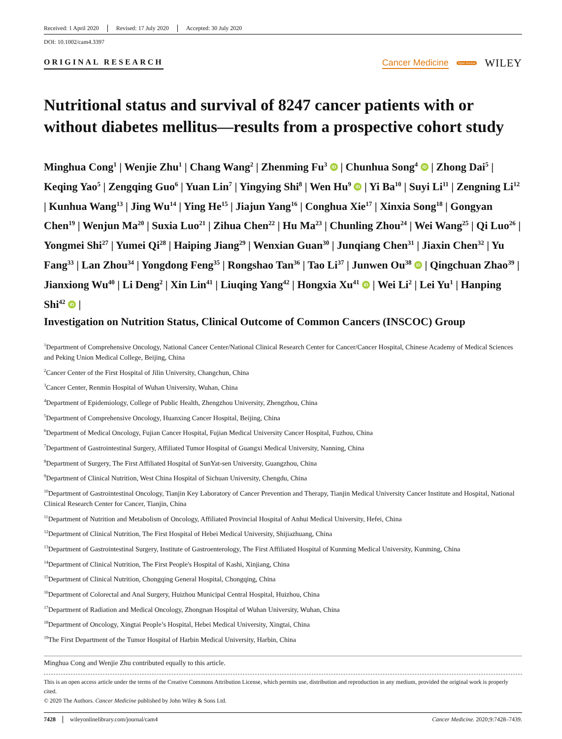Received: 1 April 2020 Revised: 17 July 2020 Accepted: 30 July 2020
DOI: 10.1002/cam4.3397
ORIGINAL RESEARCH
Cancer Medicine Open Access WILEY
Nutritional status and survival of 8247 cancer patients with or without diabetes mellitus—results from a prospective cohort study
Minghua Cong<sup>1</sup> | Wenjie Zhu<sup>1</sup> | Chang Wang<sup>2</sup> | Zhenming Fu<sup>3</sup> iD | Chunhua Song<sup>4</sup> iD | Zhong Dai<sup>5</sup> | Keqing Yao<sup>5</sup> | Zengqing Guo<sup>6</sup> | Yuan Lin<sup>7</sup> | Yingying Shi<sup>8</sup> | Wen Hu<sup>9</sup> iD | Yi Ba<sup>10</sup> | Suyi Li<sup>11</sup> | Zengning Li<sup>12</sup> | Kunhua Wang<sup>13</sup> | Jing Wu<sup>14</sup> | Ying He<sup>15</sup> | Jiajun Yang<sup>16</sup> | Conghua Xie<sup>17</sup> | Xinxia Song<sup>18</sup> | Gongyan Chen<sup>19</sup> | Wenjun Ma<sup>20</sup> | Suxia Luo<sup>21</sup> | Zihua Chen<sup>22</sup> | Hu Ma<sup>23</sup> | Chunling Zhou<sup>24</sup> | Wei Wang<sup>25</sup> | Qi Luo<sup>26</sup> | Yongmei Shi<sup>27</sup> | Yumei Qi<sup>28</sup> | Haiping Jiang<sup>29</sup> | Wenxian Guan<sup>30</sup> | Junqiang Chen<sup>31</sup> | Jiaxin Chen<sup>32</sup> | Yu Fang<sup>33</sup> | Lan Zhou<sup>34</sup> | Yongdong Feng<sup>35</sup> | Rongshao Tan<sup>36</sup> | Tao Li<sup>37</sup> | Junwen Ou<sup>38</sup> iD | Qingchuan Zhao<sup>39</sup> | Jianxiong Wu<sup>40</sup> | Li Deng<sup>2</sup> | Xin Lin<sup>41</sup> | Liuqing Yang<sup>42</sup> | Hongxia Xu<sup>41</sup> iD | Wei Li<sup>2</sup> | Lei Yu<sup>1</sup> | Hanping Shi<sup>42</sup> iD |
Investigation on Nutrition Status, Clinical Outcome of Common Cancers (INSCOC) Group
<sup>1</sup> Department of Comprehensive Oncology, National Cancer Center/National Clinical Research Center for Cancer/Cancer Hospital, Chinese Academy of Medical Sciences and Peking Union Medical College, Beijing, China
<sup>2</sup> Cancer Center of the First Hospital of Jilin University, Changchun, China
<sup>3</sup> Cancer Center, Renmin Hospital of Wuhan University, Wuhan, China
<sup>4</sup> Department of Epidemiology, College of Public Health, Zhengzhou University, Zhengzhou, China
<sup>5</sup> Department of Comprehensive Oncology, Huanxing Cancer Hospital, Beijing, China
<sup>6</sup> Department of Medical Oncology, Fujian Cancer Hospital, Fujian Medical University Cancer Hospital, Fuzhou, China
<sup>7</sup> Department of Gastrointestinal Surgery, Affiliated Tumor Hospital of Guangxi Medical University, Nanning, China
<sup>8</sup> Department of Surgery, The First Affiliated Hospital of SunYat-sen University, Guangzhou, China
<sup>9</sup> Department of Clinical Nutrition, West China Hospital of Sichuan University, Chengdu, China
<sup>10</sup> Department of Gastrointestinal Oncology, Tianjin Key Laboratory of Cancer Prevention and Therapy, Tianjin Medical University Cancer Institute and Hospital, National Clinical Research Center for Cancer, Tianjin, China
<sup>11</sup> Department of Nutrition and Metabolism of Oncology, Affiliated Provincial Hospital of Anhui Medical University, Hefei, China
<sup>12</sup> Department of Clinical Nutrition, The First Hospital of Hebei Medical University, Shijiazhuang, China
<sup>13</sup> Department of Gastrointestinal Surgery, Institute of Gastroenterology, The First Affiliated Hospital of Kunming Medical University, Kunming, China
<sup>14</sup> Department of Clinical Nutrition, The First People's Hospital of Kashi, Xinjiang, China
<sup>15</sup> Department of Clinical Nutrition, Chongqing General Hospital, Chongqing, China
<sup>16</sup> Department of Colorectal and Anal Surgery, Huizhou Municipal Central Hospital, Huizhou, China
<sup>17</sup> Department of Radiation and Medical Oncology, Zhongnan Hospital of Wuhan University, Wuhan, China
<sup>18</sup> Department of Oncology, Xingtai People’s Hospital, Hebei Medical University, Xingtai, China
<sup>19</sup> The First Department of the Tumor Hospital of Harbin Medical University, Harbin, China
Minghua Cong and Wenjie Zhu contributed equally to this article.
This is an open access article under the terms of the Creative Commons Attribution License, which permits use, distribution and reproduction in any medium, provided the original work is properly cited.
© 2020 The Authors. Cancer Medicine published by John Wiley & Sons Ltd.
7428 wileyonlinelibrary.com/journal/cam4 Cancer Medicine. 2020;9:7428–7439.